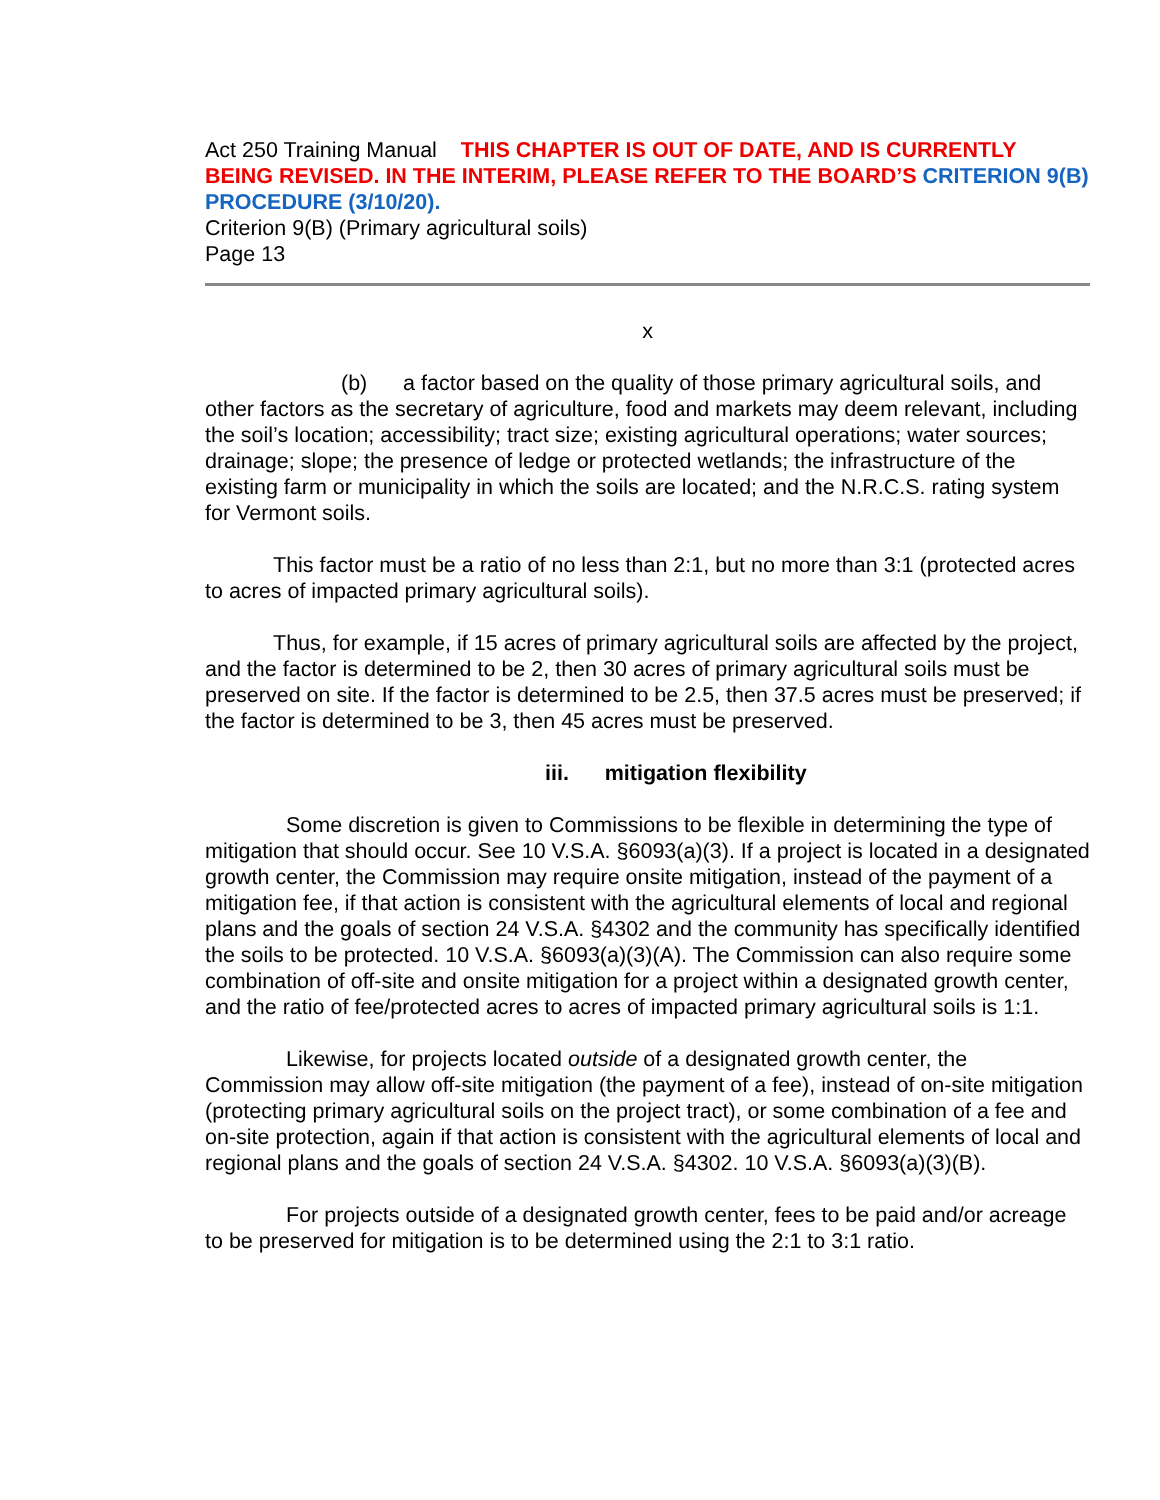Act 250 Training Manual THIS CHAPTER IS OUT OF DATE, AND IS CURRENTLY BEING REVISED. IN THE INTERIM, PLEASE REFER TO THE BOARD’S CRITERION 9(B) PROCEDURE (3/10/20).
Criterion 9(B) (Primary agricultural soils)
Page 13
x
(b) a factor based on the quality of those primary agricultural soils, and other factors as the secretary of agriculture, food and markets may deem relevant, including the soil’s location; accessibility; tract size; existing agricultural operations; water sources; drainage; slope; the presence of ledge or protected wetlands; the infrastructure of the existing farm or municipality in which the soils are located; and the N.R.C.S. rating system for Vermont soils.
This factor must be a ratio of no less than 2:1, but no more than 3:1 (protected acres to acres of impacted primary agricultural soils).
Thus, for example, if 15 acres of primary agricultural soils are affected by the project, and the factor is determined to be 2, then 30 acres of primary agricultural soils must be preserved on site. If the factor is determined to be 2.5, then 37.5 acres must be preserved; if the factor is determined to be 3, then 45 acres must be preserved.
iii. mitigation flexibility
Some discretion is given to Commissions to be flexible in determining the type of mitigation that should occur. See 10 V.S.A. §6093(a)(3). If a project is located in a designated growth center, the Commission may require onsite mitigation, instead of the payment of a mitigation fee, if that action is consistent with the agricultural elements of local and regional plans and the goals of section 24 V.S.A. §4302 and the community has specifically identified the soils to be protected. 10 V.S.A. §6093(a)(3)(A). The Commission can also require some combination of off-site and onsite mitigation for a project within a designated growth center, and the ratio of fee/protected acres to acres of impacted primary agricultural soils is 1:1.
Likewise, for projects located outside of a designated growth center, the Commission may allow off-site mitigation (the payment of a fee), instead of on-site mitigation (protecting primary agricultural soils on the project tract), or some combination of a fee and on-site protection, again if that action is consistent with the agricultural elements of local and regional plans and the goals of section 24 V.S.A. §4302. 10 V.S.A. §6093(a)(3)(B).
For projects outside of a designated growth center, fees to be paid and/or acreage to be preserved for mitigation is to be determined using the 2:1 to 3:1 ratio.